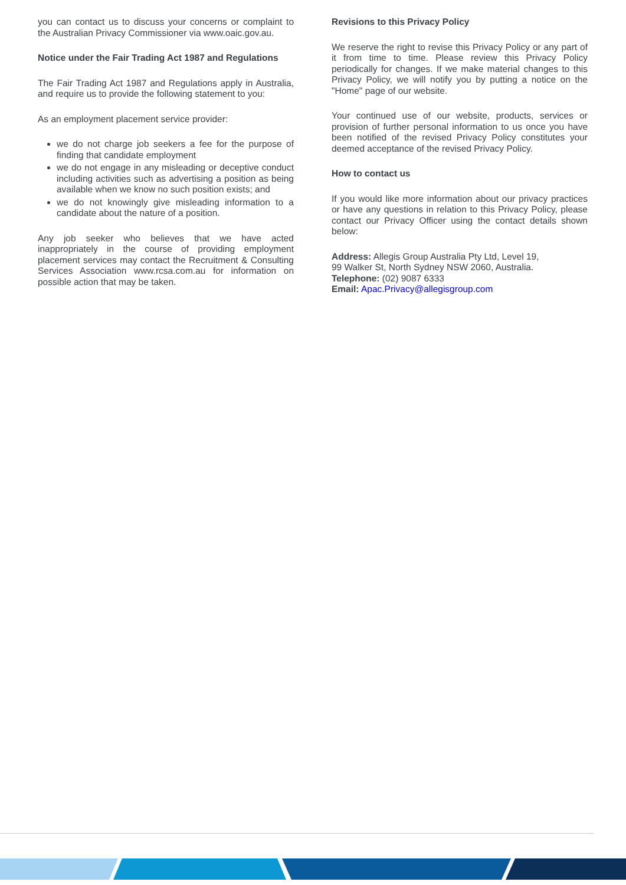you can contact us to discuss your concerns or complaint to the Australian Privacy Commissioner via www.oaic.gov.au.
Notice under the Fair Trading Act 1987 and Regulations
The Fair Trading Act 1987 and Regulations apply in Australia, and require us to provide the following statement to you:
As an employment placement service provider:
we do not charge job seekers a fee for the purpose of finding that candidate employment
we do not engage in any misleading or deceptive conduct including activities such as advertising a position as being available when we know no such position exists; and
we do not knowingly give misleading information to a candidate about the nature of a position.
Any job seeker who believes that we have acted inappropriately in the course of providing employment placement services may contact the Recruitment & Consulting Services Association www.rcsa.com.au for information on possible action that may be taken.
Revisions to this Privacy Policy
We reserve the right to revise this Privacy Policy or any part of it from time to time. Please review this Privacy Policy periodically for changes. If we make material changes to this Privacy Policy, we will notify you by putting a notice on the "Home" page of our website.
Your continued use of our website, products, services or provision of further personal information to us once you have been notified of the revised Privacy Policy constitutes your deemed acceptance of the revised Privacy Policy.
How to contact us
If you would like more information about our privacy practices or have any questions in relation to this Privacy Policy, please contact our Privacy Officer using the contact details shown below:
Address: Allegis Group Australia Pty Ltd, Level 19,
99 Walker St, North Sydney NSW 2060, Australia.
Telephone: (02) 9087 6333
Email: Apac.Privacy@allegisgroup.com